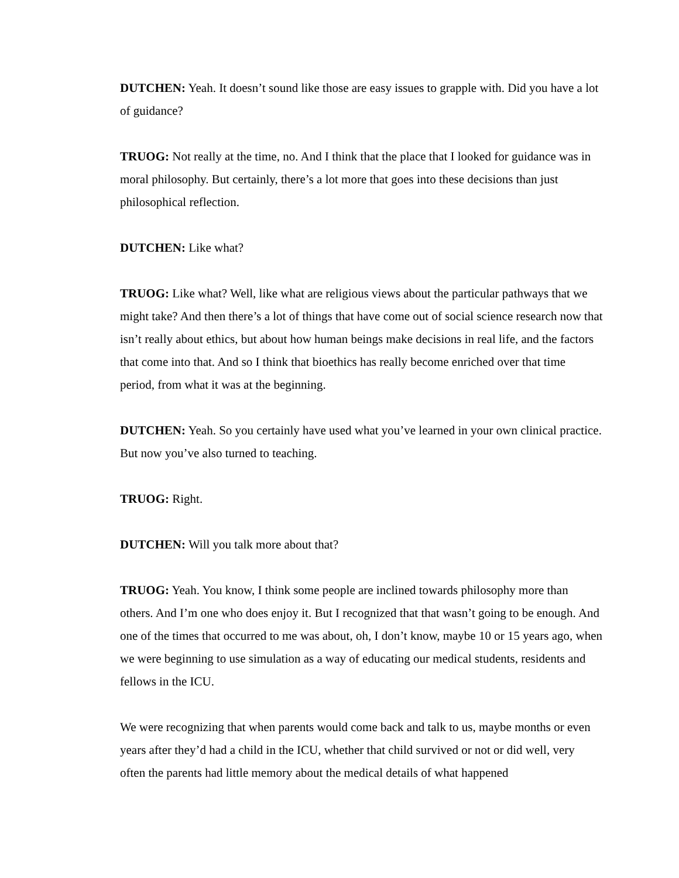DUTCHEN: Yeah. It doesn’t sound like those are easy issues to grapple with. Did you have a lot of guidance?
TRUOG: Not really at the time, no. And I think that the place that I looked for guidance was in moral philosophy. But certainly, there’s a lot more that goes into these decisions than just philosophical reflection.
DUTCHEN: Like what?
TRUOG: Like what? Well, like what are religious views about the particular pathways that we might take? And then there’s a lot of things that have come out of social science research now that isn’t really about ethics, but about how human beings make decisions in real life, and the factors that come into that. And so I think that bioethics has really become enriched over that time period, from what it was at the beginning.
DUTCHEN: Yeah. So you certainly have used what you’ve learned in your own clinical practice. But now you’ve also turned to teaching.
TRUOG: Right.
DUTCHEN: Will you talk more about that?
TRUOG: Yeah. You know, I think some people are inclined towards philosophy more than others. And I’m one who does enjoy it. But I recognized that that wasn’t going to be enough. And one of the times that occurred to me was about, oh, I don’t know, maybe 10 or 15 years ago, when we were beginning to use simulation as a way of educating our medical students, residents and fellows in the ICU.
We were recognizing that when parents would come back and talk to us, maybe months or even years after they’d had a child in the ICU, whether that child survived or not or did well, very often the parents had little memory about the medical details of what happened